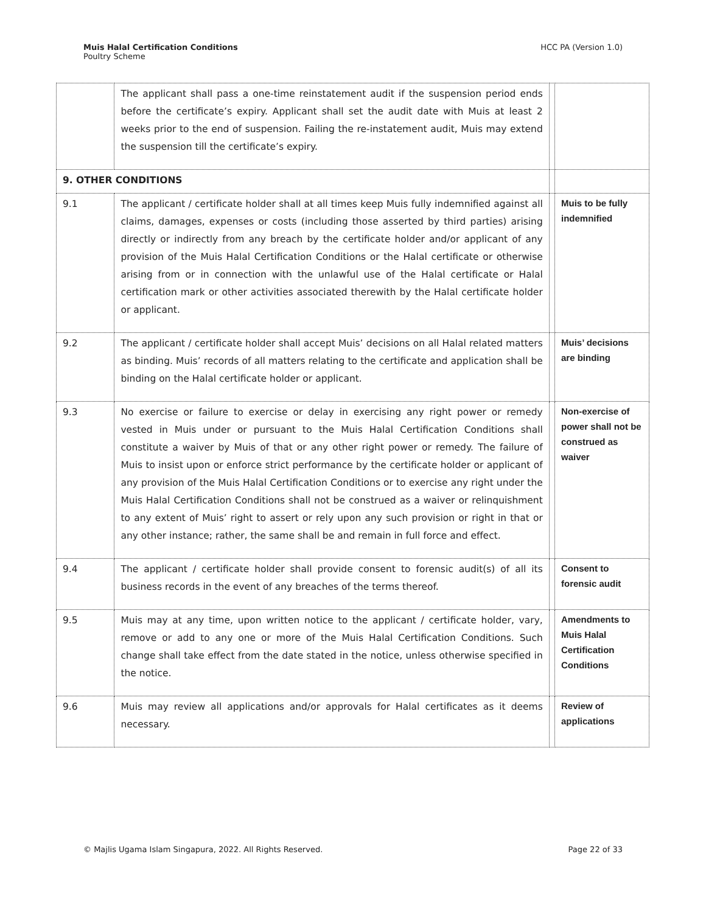Muis Halal Certification Conditions
Poultry Scheme
HCC PA (Version 1.0)
| | The applicant shall pass a one-time reinstatement audit if the suspension period ends before the certificate’s expiry. Applicant shall set the audit date with Muis at least 2 weeks prior to the end of suspension. Failing the re-instatement audit, Muis may extend the suspension till the certificate’s expiry. | | |
| 9. OTHER CONDITIONS | | | |
| 9.1 | The applicant / certificate holder shall at all times keep Muis fully indemnified against all claims, damages, expenses or costs (including those asserted by third parties) arising directly or indirectly from any breach by the certificate holder and/or applicant of any provision of the Muis Halal Certification Conditions or the Halal certificate or otherwise arising from or in connection with the unlawful use of the Halal certificate or Halal certification mark or other activities associated therewith by the Halal certificate holder or applicant. | | Muis to be fully indemnified |
| 9.2 | The applicant / certificate holder shall accept Muis’ decisions on all Halal related matters as binding. Muis’ records of all matters relating to the certificate and application shall be binding on the Halal certificate holder or applicant. | | Muis’ decisions are binding |
| 9.3 | No exercise or failure to exercise or delay in exercising any right power or remedy vested in Muis under or pursuant to the Muis Halal Certification Conditions shall constitute a waiver by Muis of that or any other right power or remedy. The failure of Muis to insist upon or enforce strict performance by the certificate holder or applicant of any provision of the Muis Halal Certification Conditions or to exercise any right under the Muis Halal Certification Conditions shall not be construed as a waiver or relinquishment to any extent of Muis’ right to assert or rely upon any such provision or right in that or any other instance; rather, the same shall be and remain in full force and effect. | | Non-exercise of power shall not be construed as waiver |
| 9.4 | The applicant / certificate holder shall provide consent to forensic audit(s) of all its business records in the event of any breaches of the terms thereof. | | Consent to forensic audit |
| 9.5 | Muis may at any time, upon written notice to the applicant / certificate holder, vary, remove or add to any one or more of the Muis Halal Certification Conditions. Such change shall take effect from the date stated in the notice, unless otherwise specified in the notice. | | Amendments to Muis Halal Certification Conditions |
| 9.6 | Muis may review all applications and/or approvals for Halal certificates as it deems necessary. | | Review of applications |
© Majlis Ugama Islam Singapura, 2022. All Rights Reserved.
Page 22 of 33